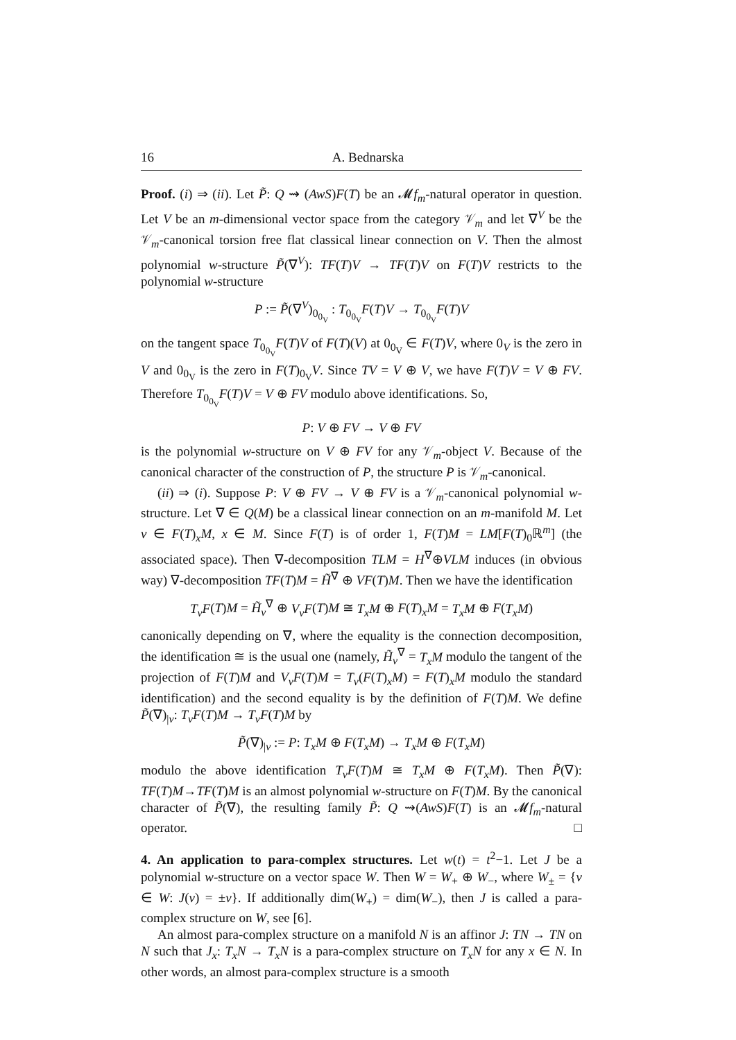16 A. Bednarska
Proof. (i) ⇒ (ii). Let P̃: Q ⇝ (AwS)F(T) be an 𝓜f<sub>m</sub>-natural operator in question. Let V be an m-dimensional vector space from the category 𝒱<sub>m</sub> and let ∇<sup>V</sup> be the 𝒱<sub>m</sub>-canonical torsion free flat classical linear connection on V. Then the almost polynomial w-structure P̃(∇<sup>V</sup>): TF(T)V → TF(T)V on F(T)V restricts to the polynomial w-structure
P := P̃(∇<sup>V</sup>)<sub>0<sub>0<sub>V</sub></sub></sub> : T<sub>0<sub>0<sub>V</sub></sub></sub>F(T)V → T<sub>0<sub>0<sub>V</sub></sub></sub>F(T)V
on the tangent space T<sub>0<sub>0<sub>V</sub></sub></sub>F(T)V of F(T)(V) at 0<sub>0<sub>V</sub></sub> ∈ F(T)V, where 0<sub>V</sub> is the zero in V and 0<sub>0<sub>V</sub></sub> is the zero in F(T)<sub>0<sub>V</sub></sub>V. Since TV = V ⊕ V, we have F(T)V = V ⊕ FV. Therefore T<sub>0<sub>0<sub>V</sub></sub></sub>F(T)V = V ⊕ FV modulo above identifications. So,
P: V ⊕ FV → V ⊕ FV
is the polynomial w-structure on V ⊕ FV for any 𝒱<sub>m</sub>-object V. Because of the canonical character of the construction of P, the structure P is 𝒱<sub>m</sub>-canonical.
(ii) ⇒ (i). Suppose P: V ⊕ FV → V ⊕ FV is a 𝒱<sub>m</sub>-canonical polynomial w-structure. Let ∇ ∈ Q(M) be a classical linear connection on an m-manifold M. Let v ∈ F(T)<sub>x</sub>M, x ∈ M. Since F(T) is of order 1, F(T)M = LM[F(T)<sub>0</sub>ℝ<sup>m</sup>] (the associated space). Then ∇-decomposition TLM = H<sup>∇</sup>⊕VLM induces (in obvious way) ∇-decomposition TF(T)M = H̃<sup>∇</sup> ⊕ VF(T)M. Then we have the identification
T<sub>v</sub>F(T)M = H̃<sub>v</sub><sup>∇</sup> ⊕ V<sub>v</sub>F(T)M ≅ T<sub>x</sub>M ⊕ F(T)<sub>x</sub>M = T<sub>x</sub>M ⊕ F(T<sub>x</sub>M)
canonically depending on ∇, where the equality is the connection decomposition, the identification ≅ is the usual one (namely, H̃<sub>v</sub><sup>∇</sup> = T<sub>x</sub>M modulo the tangent of the projection of F(T)M and V<sub>v</sub>F(T)M = T<sub>v</sub>(F(T)<sub>x</sub>M) = F(T)<sub>x</sub>M modulo the standard identification) and the second equality is by the definition of F(T)M. We define P̃(∇)<sub>|v</sub>: T<sub>v</sub>F(T)M → T<sub>v</sub>F(T)M by
P̃(∇)<sub>|v</sub> := P: T<sub>x</sub>M ⊕ F(T<sub>x</sub>M) → T<sub>x</sub>M ⊕ F(T<sub>x</sub>M)
modulo the above identification T<sub>v</sub>F(T)M ≅ T<sub>x</sub>M ⊕ F(T<sub>x</sub>M). Then P̃(∇): TF(T)M→TF(T)M is an almost polynomial w-structure on F(T)M. By the canonical character of P̃(∇), the resulting family P̃: Q ⇝(AwS)F(T) is an 𝓜f<sub>m</sub>-natural operator. □
4. An application to para-complex structures. Let w(t) = t<sup>2</sup>−1. Let J be a polynomial w-structure on a vector space W. Then W = W<sub>+</sub> ⊕ W<sub>−</sub>, where W<sub>±</sub> = {v ∈ W: J(v) = ±v}. If additionally dim(W<sub>+</sub>) = dim(W<sub>−</sub>), then J is called a para-complex structure on W, see [6].
An almost para-complex structure on a manifold N is an affinor J: TN → TN on N such that J<sub>x</sub>: T<sub>x</sub>N → T<sub>x</sub>N is a para-complex structure on T<sub>x</sub>N for any x ∈ N. In other words, an almost para-complex structure is a smooth